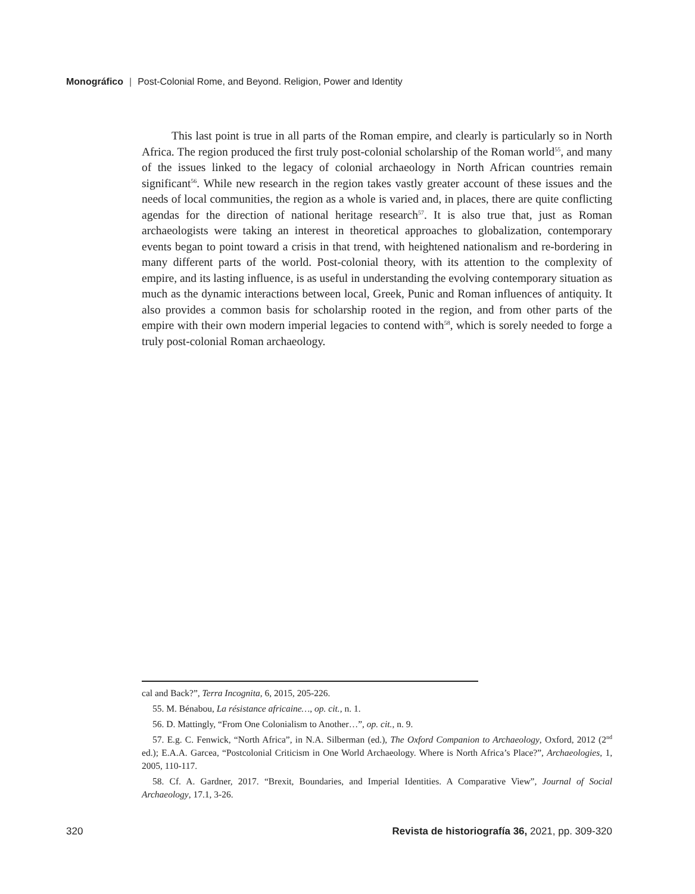Monográfico | Post-Colonial Rome, and Beyond. Religion, Power and Identity
This last point is true in all parts of the Roman empire, and clearly is particularly so in North Africa. The region produced the first truly post-colonial scholarship of the Roman world<sup>55</sup>, and many of the issues linked to the legacy of colonial archaeology in North African countries remain significant<sup>56</sup>. While new research in the region takes vastly greater account of these issues and the needs of local communities, the region as a whole is varied and, in places, there are quite conflicting agendas for the direction of national heritage research<sup>57</sup>. It is also true that, just as Roman archaeologists were taking an interest in theoretical approaches to globalization, contemporary events began to point toward a crisis in that trend, with heightened nationalism and re-bordering in many different parts of the world. Post-colonial theory, with its attention to the complexity of empire, and its lasting influence, is as useful in understanding the evolving contemporary situation as much as the dynamic interactions between local, Greek, Punic and Roman influences of antiquity. It also provides a common basis for scholarship rooted in the region, and from other parts of the empire with their own modern imperial legacies to contend with<sup>58</sup>, which is sorely needed to forge a truly post-colonial Roman archaeology.
cal and Back?”, Terra Incognita, 6, 2015, 205-226.
55. M. Bénabou, La résistance africaine…, op. cit., n. 1.
56. D. Mattingly, “From One Colonialism to Another…”, op. cit., n. 9.
57. E.g. C. Fenwick, “North Africa”, in N.A. Silberman (ed.), The Oxford Companion to Archaeology, Oxford, 2012 (2<sup>nd</sup> ed.); E.A.A. Garcea, “Postcolonial Criticism in One World Archaeology. Where is North Africa’s Place?”, Archaeologies, 1, 2005, 110-117.
58. Cf. A. Gardner, 2017. “Brexit, Boundaries, and Imperial Identities. A Comparative View”, Journal of Social Archaeology, 17.1, 3-26.
320 Revista de historiografía 36, 2021, pp. 309-320